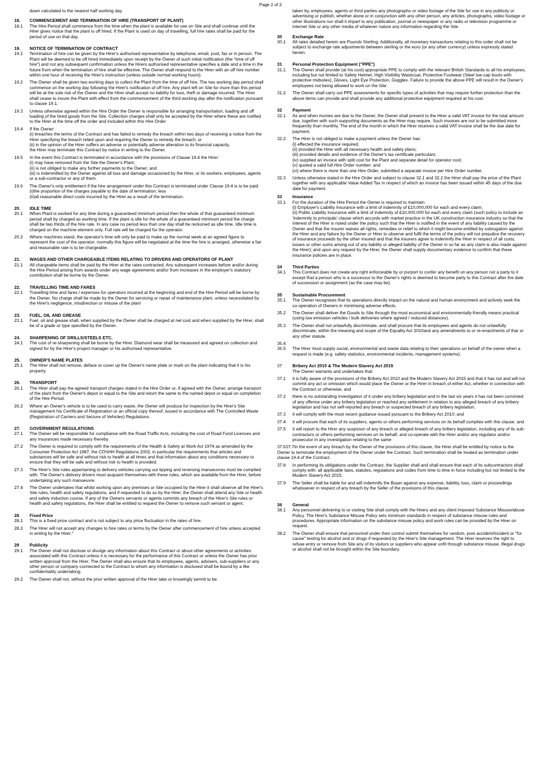Page 2 of 2
down calculated to the nearest half working day.
18. COMMENCEMENT AND TERMINATION OF HIRE (TRANSPORT OF PLANT)
18.1 The Hire Period shall commence from the time when the plant is available for use on Site and shall continue until the Hirer gives notice that the plant is off hired. If the Plant is used on day of travelling, full hire rates shall be paid for the period of use on that day.
19. NOTICE OF TERMINATION OF CONTRACT
19.1 Termination of hire can be given by the Hirer's authorised representative by telephone, email, post, fax or in person. The Plant will be deemed to be off hired immediately upon receipt by the Owner of such initial notification (the "time of off hire") and not any subsequent confirmation unless the Hirers authorised representative specifies a date and a time in the future from when the termination of hire shall be effective. The Owner shall respond to the Hirer with an off hire number within one hour of receiving the Hirer's instruction (unless outside normal working hours).
19.2 The Owner shall be given two working days to collect the Plant from the time of off hire. The two working day period shall commence on the working day following the Hirer's notification of off hire. Any plant left on Site for more than this period will be at the sole risk of the Owner and the Hirer shall accept no liability for loss, theft or damage incurred. The Hirer shall cease to insure the Plant with effect from the commencement of the third working day after the notification pursuant to clause 19.1.
19.3 Unless otherwise agreed within the Hire Order the Owner is responsible for arranging transportation, loading and off loading of the hired goods from the Site. Collection charges shall only be accepted by the Hirer where these are notified to the Hirer at the time off the order and included within this Hire Order
19.4 If the Owner:
(i) breaches the terms of the Contract and has failed to remedy the breach within two days of receiving a notice from the Hirer specifying the breach relied upon and requiring the Owner to remedy the breach; or
(ii) in the opinion of the Hirer suffers an adverse or potentially adverse alteration to its financial capacity,
the Hirer may terminate this Contract by notice in writing to the Owner.
19.5 In the event this Contract is terminated in accordance with the provisions of Clause 19.4 the Hirer:
(i) may have removed from the Site the Owner's Plant;
(ii) is not obliged to make any further payments to the Owner; and
(iii) is indemnified by the Owner against all loss and damage occasioned by the Hirer, or its workers, employees, agents or a sub-contractor or any of them.
19.6 The Owner's only entitlement if the hire arrangement under this Contract is terminated under Clause 19.4 is to be paid:
(i)the proportion of the charges payable to the date of termination; less
(ii)all reasonable direct costs incurred by the Hirer as a result of the termination.
20. IDLE TIME
20.1 When Plant is worked for any time during a guaranteed minimum period then the whole of that guaranteed minimum period shall by charged as working time. If the plant is idle for the whole of a guaranteed minimum period the charge shall be two thirds of the hire rate. In any case no period less than one day shall be reckoned as idle time. Idle time is charged on the machine element only. Full rate will be charged for the operator.
20.2 Where machines stand, the operator's time will only be paid to make up the normal week at an agreed figure to represent the cost of the operator; normally this figure will be negotiated at the time the hire is arranged, otherwise a fair and reasonable rate is to be chargeable.
21. WAGES AND OTHER CHARGEABLE ITEMS RELATING TO DRIVERS AND OPERATORS OF PLANT
21.1 All chargeable items shall be paid by the Hirer at the rates contracted. Any subsequent increases before and/or during the Hire Period arising from awards under any wage agreements and/or from increases in the employer's statutory contribution shall be borne by the Owner.
22. TRAVELLING TIME AND FARES
22.1 Travelling time and fares / expenses for operators incurred at the beginning and end of the Hire Period will be borne by the Owner. No charge shall be made by the Owner for servicing or repair of maintenance plant, unless necessitated by the Hirer's negligence, misdirection or misuse of the plant
23. FUEL, OIL AND GREASE
23.1 Fuel, oil and grease shall, when supplied by the Owner shall be charged at net cost and when supplied by the Hirer, shall be of a grade or type specified by the Owner.
24. SHARPENING OF DRILLS/STEELS ETC.
24.1 The cost of re-sharpening shall be borne by the Hirer. Diamond wear shall be measured and agreed on collection and signed for by the Hirer's project manager or his authorised representative.
25. OWNER'S NAME PLATES
25.1 The Hirer shall not remove, deface or cover up the Owner's name plate or mark on the plant indicating that it is his property.
26. TRANSPORT
26.1 The Hirer shall pay the agreed transport charges stated in the Hire Order or, if agreed with the Owner, arrange transport of the plant from the Owner's depot or equal to the Site and return the same to the named depot or equal on completion of the Hire Period.
26.2 Where an Owner's vehicle is to be used to carry waste, the Owner will produce for inspection by the Hirer's Site management his Certificate of Registration or an official copy thereof, issued in accordance with The Controlled Waste (Registration of Carriers and Seizure of Vehicles) Regulations.
27. GOVERNMENT REGULATIONS
27.1 The Owner will be responsible for compliance with the Road Traffic Acts, including the cost of Road Fund Licences and any insurances made necessary thereby.
27.2 The Owner is required to comply with the requirements of the Health & Safety at Work Act 1974 as amended by the Consumer Protection Act 1987, the COSHH Regulations 2002, in particular the requirements that articles and substances will be safe and without risk to health at all times and that information about any conditions necessary to ensure that they will be safe and without risk to health is provided.
27.3 The Hirer's Site rules appertaining to delivery vehicles carrying out tipping and reversing manoeuvres must be complied with. The Owner's delivery drivers must acquaint themselves with these rules, which are available from the Hirer, before undertaking any such manoeuvre.
27.4 The Owner undertakes that whilst working upon any premises or Site occupied by the Hirer it shall observe all the Hirer's Site rules, health and safety regulations, and if requested to do so by the Hirer, the Owner shall attend any Site or health and safety induction course. If any of the Owners servants or agents commits any breach of the Hirer's Site rules or health and safety regulations, the Hirer shall be entitled to request the Owner to remove such servant or agent.
28 Fixed Price
28.1 This is a fixed price contract and is not subject to any price fluctuation in the rates of hire.
28.2 The Hirer will not accept any changes to hire rates or terms by the Owner after commencement of hire unless accepted in writing by the Hirer."
29 Publicity
29.1 The Owner shall not disclose or divulge any information about this Contract or about other agreements or activities associated with this Contract unless it is necessary for the performance of this Contract or unless the Owner has prior written approval from the Hirer. The Owner shall also ensure that its employees, agents, advisers, sub-suppliers or any other person or company connected to the Contract to whom any information is disclosed shall be bound by a like confidentiality undertaking.
29.2 The Owner shall not, without the prior written approval of the Hirer take or knowingly permit to be
taken by, employees, agents or third parties any photographs or video footage of the Site for use in any publicity or advertising or publish, whether alone or in conjunction with any other person, any articles, photographs, video footage or other illustrations nor shall it impart to any publication, journal or newspaper or any radio or television programme or internet Site or any other media of whatever nature any information regarding the Site.
30 Exchange Rate
30.1 All rates detailed herein are Pounds Sterling. Additionally, all monetary transactions relating to this order shall not be subject to exchange rate adjustments between sterling or the euro (or any other currency) unless expressly stated herein.
31 Personal Protection Equipment ("PPE")
31.1 The Owner shall provide (at his cost) appropriate PPE to comply with the relevant British Standards to all his employees, including but not limited to Safety Helmet, High Visibility Waistcoat, Protective Footwear (Steel toe-cap boots with protective midsoles), Gloves, Light Eye Protection, Goggles. Failure to provide the above PPE will result in the Owner's employees not being allowed to work on the Site.
31.2 The Owner shall carry out PPE assessments for specific types of activities that may require further protection than the above items can provide and shall provide any additional protective equipment required at his cost.
32 Payment
32.1 As and when monies are due to the Owner, the Owner shall present to the Hirer a valid VAT invoice for the total amount due, together with such supporting documents as the Hirer may require. Such invoices are not to be submitted more frequently than monthly. The end of the month in which the Hirer receives a valid VAT invoice shall be the due date for payment.
32.2 The Hirer is not obliged to make a payment unless the Owner has:
(i) effected the insurance required;
(ii) provided the Hirer with all necessary health and safety plans;
(iii) provided details and evidence of the Owner's tax certificate particulars;
(iv) supplied an invoice with split cost for the Plant and separate detail for operator cost;
(v) quoted a valid full Hire Order number; and
(vi) where there is more than one Hire Order, submitted a separate invoice per Hire Order number.
32.3 Unless otherwise stated in the Hire Order and subject to clause 32.1 and 32.2 the Hirer shall pay the price of the Plant together with any applicable Value Added Tax in respect of which an invoice has been issued within 45 days of the due date for payment.
33 Insurance
33.1 For the duration of the Hire Period the Owner is required to maintain:
(i) Employer's Liability Insurance with a limit of indemnity of £10,000,000 for each and every claim;
(ii) Public Liability Insurance with a limit of indemnity of £10,000,000 for each and every claim (such policy to include an 'indemnity to principals' clause which accords with market practice in the UK construction insurance industry so that the interest of the Hirer is noted under the policy such that the Hirer is notified in the event of any liability caused by the Owner and that the insurer waives all rights, remedies or relief to which it might become entitled by subrogation against the Hirer and any failure by the Owner or Hirer to observe and fulfil the terms of the policy will not prejudice the recovery of insurance proceeds by the other insured and that the insurers agree to indemnify the Hirer in respect of all costs, losses or other sums arising out of any liability or alleged liability of the Owner in so far as any claim is also made against the Hirer); and upon any request by the Hirer, the Owner shall supply documentary evidence to confirm that these insurance policies are in place.
34 Third Parties
34.1 This Contract does not create any right enforceable by or purport to confer any benefit on any person not a party to it except that a person who is a successor to the Owner's rights is deemed to become party to this Contract after the date of succession or assignment (as the case may be).
35 Sustainable Procurement
35.1 The Owner recognises that its operations directly impact on the natural and human environment and actively seek the co-operation of Owners in minimising adverse effects.
35.2 The Owner shall deliver the Goods to Site through the most economical and environmentally-friendly means practical (using low emission vehicles / bulk deliveries where agreed / reduced distances).
35.3 The Owner shall not unlawfully discriminate, and shall procure that its employees and agents do not unlawfully discriminate, within the meaning and scope of the Equality Act 2010and any amendments to or re-enactments of thar or any other statute.
36.4
36.5 The Hirer must supply social, environmental and waste data relating to their operations on behalf of the owner when a request is made (e.g. safety statistics, environmental incidents, management systems).
37 Bribery Act 2010 & The Modern Slavery Act 2015
The Owner warrants and undertakes that:
37.1 it is fully aware of the provisions of the Bribery Act 2010 and the Modern Slavery Act 2015 and that it has not and will not commit any act or omission which would place the Owner or the Hirer in breach of either Act, whether in connection with the Contract or otherwise; and
37.2 there is no outstanding investigation of it under any bribery legislation and in the last six years it has not been convicted of any offence under any bribery legislation or reached any settlement in relation to any alleged breach of any bribery legislation and has not self-reported any breach or suspected breach of any bribery legislation;
37.3 it will comply with the most recent guidance issued pursuant to the Bribery Act 2010; and
37.4 it will procure that each of its suppliers, agents or others performing services on its behalf complies with this clause; and
37.5 it will report to the Hirer any suspicion of any breach or alleged breach of any bribery legislation, including any of its sub-contractors or others performing services on its behalf, and co-operate with the Hirer and/or any regulator and/or prosecutor in any investigation relating to the same
37.637.7In the event of any breach by the Owner of the provisions of this clause, the Hirer shall be entitled by notice to the Owner to terminate the employment of the Owner under the Contract. Such termination shall be treated as termination under clause 19.4 of the Contract.
37.8 In performing its obligations under the Contract, the Supplier shall and shall ensure that each of its subcontractors shall comply with: all applicable laws, statutes, regulations and codes from time to time in force including but not limited to the Modern Slavery Act 2015.
37.9 The Seller shall be liable for and will indemnify the Buyer against any expense, liability, loss, claim or proceedings whatsoever in respect of any breach by the Seller of the provisions of this clause.
38 General
38.1 Any personnel delivering to or visiting Site shall comply with the Hirers and any client imposed Substance Misuse/abuse Policy. The Hirer's Substance Misuse Policy sets minimum standards in respect of substance misuse rules and procedures. Appropriate information on the substance misuse policy and work rules can be provided by the Hirer on request.
38.2 The Owner shall ensure that personnel under their control submit themselves for random, post accident/incident or "for cause" testing for alcohol and or drugs if requested by the Hirer's Site management. The Hirer reserves the right to refuse entry or remove from Site any of its visitors or suppliers who appear unfit through substance misuse. Illegal drugs or alcohol shall not be brought within the Site boundary.